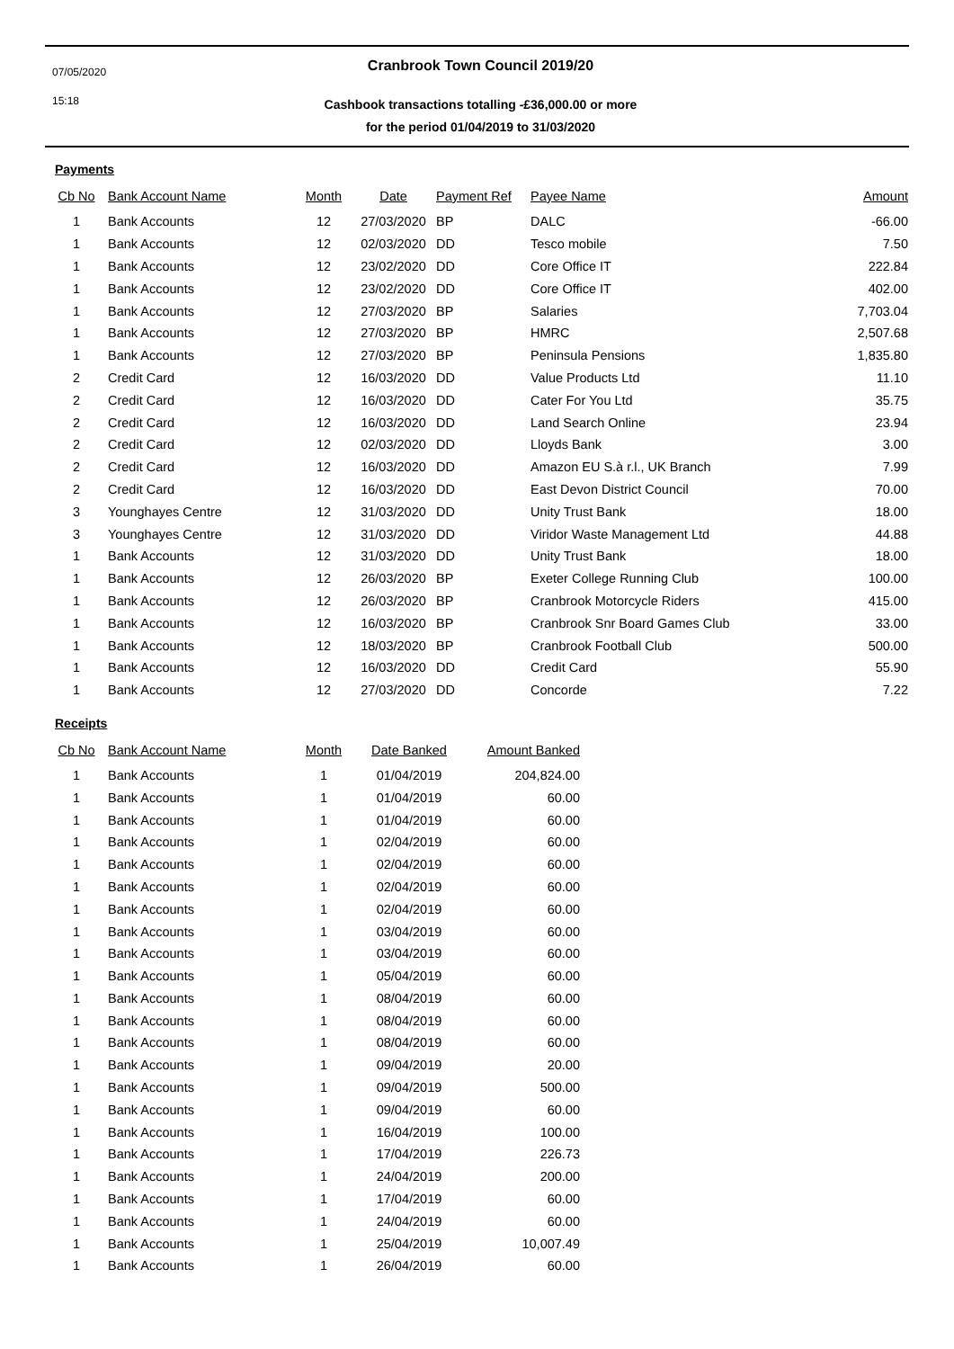07/05/2020
15:18
Cranbrook Town Council 2019/20
Cashbook transactions totalling -£36,000.00 or more
for the period 01/04/2019 to 31/03/2020
Payments
| Cb No | Bank Account Name | Month | Date | Payment Ref | Payee Name | Amount |
| --- | --- | --- | --- | --- | --- | --- |
| 1 | Bank Accounts | 12 | 27/03/2020 | BP | DALC | -66.00 |
| 1 | Bank Accounts | 12 | 02/03/2020 | DD | Tesco mobile | 7.50 |
| 1 | Bank Accounts | 12 | 23/02/2020 | DD | Core Office IT | 222.84 |
| 1 | Bank Accounts | 12 | 23/02/2020 | DD | Core Office IT | 402.00 |
| 1 | Bank Accounts | 12 | 27/03/2020 | BP | Salaries | 7,703.04 |
| 1 | Bank Accounts | 12 | 27/03/2020 | BP | HMRC | 2,507.68 |
| 1 | Bank Accounts | 12 | 27/03/2020 | BP | Peninsula Pensions | 1,835.80 |
| 2 | Credit Card | 12 | 16/03/2020 | DD | Value Products Ltd | 11.10 |
| 2 | Credit Card | 12 | 16/03/2020 | DD | Cater For You Ltd | 35.75 |
| 2 | Credit Card | 12 | 16/03/2020 | DD | Land Search Online | 23.94 |
| 2 | Credit Card | 12 | 02/03/2020 | DD | Lloyds Bank | 3.00 |
| 2 | Credit Card | 12 | 16/03/2020 | DD | Amazon EU S.à r.l., UK Branch | 7.99 |
| 2 | Credit Card | 12 | 16/03/2020 | DD | East Devon District Council | 70.00 |
| 3 | Younghayes Centre | 12 | 31/03/2020 | DD | Unity Trust Bank | 18.00 |
| 3 | Younghayes Centre | 12 | 31/03/2020 | DD | Viridor Waste Management Ltd | 44.88 |
| 1 | Bank Accounts | 12 | 31/03/2020 | DD | Unity Trust Bank | 18.00 |
| 1 | Bank Accounts | 12 | 26/03/2020 | BP | Exeter College Running Club | 100.00 |
| 1 | Bank Accounts | 12 | 26/03/2020 | BP | Cranbrook Motorcycle Riders | 415.00 |
| 1 | Bank Accounts | 12 | 16/03/2020 | BP | Cranbrook Snr Board Games Club | 33.00 |
| 1 | Bank Accounts | 12 | 18/03/2020 | BP | Cranbrook Football Club | 500.00 |
| 1 | Bank Accounts | 12 | 16/03/2020 | DD | Credit Card | 55.90 |
| 1 | Bank Accounts | 12 | 27/03/2020 | DD | Concorde | 7.22 |
Receipts
| Cb No | Bank Account Name | Month | Date Banked | Amount Banked |
| --- | --- | --- | --- | --- |
| 1 | Bank Accounts | 1 | 01/04/2019 | 204,824.00 |
| 1 | Bank Accounts | 1 | 01/04/2019 | 60.00 |
| 1 | Bank Accounts | 1 | 01/04/2019 | 60.00 |
| 1 | Bank Accounts | 1 | 02/04/2019 | 60.00 |
| 1 | Bank Accounts | 1 | 02/04/2019 | 60.00 |
| 1 | Bank Accounts | 1 | 02/04/2019 | 60.00 |
| 1 | Bank Accounts | 1 | 02/04/2019 | 60.00 |
| 1 | Bank Accounts | 1 | 03/04/2019 | 60.00 |
| 1 | Bank Accounts | 1 | 03/04/2019 | 60.00 |
| 1 | Bank Accounts | 1 | 05/04/2019 | 60.00 |
| 1 | Bank Accounts | 1 | 08/04/2019 | 60.00 |
| 1 | Bank Accounts | 1 | 08/04/2019 | 60.00 |
| 1 | Bank Accounts | 1 | 08/04/2019 | 60.00 |
| 1 | Bank Accounts | 1 | 09/04/2019 | 20.00 |
| 1 | Bank Accounts | 1 | 09/04/2019 | 500.00 |
| 1 | Bank Accounts | 1 | 09/04/2019 | 60.00 |
| 1 | Bank Accounts | 1 | 16/04/2019 | 100.00 |
| 1 | Bank Accounts | 1 | 17/04/2019 | 226.73 |
| 1 | Bank Accounts | 1 | 24/04/2019 | 200.00 |
| 1 | Bank Accounts | 1 | 17/04/2019 | 60.00 |
| 1 | Bank Accounts | 1 | 24/04/2019 | 60.00 |
| 1 | Bank Accounts | 1 | 25/04/2019 | 10,007.49 |
| 1 | Bank Accounts | 1 | 26/04/2019 | 60.00 |